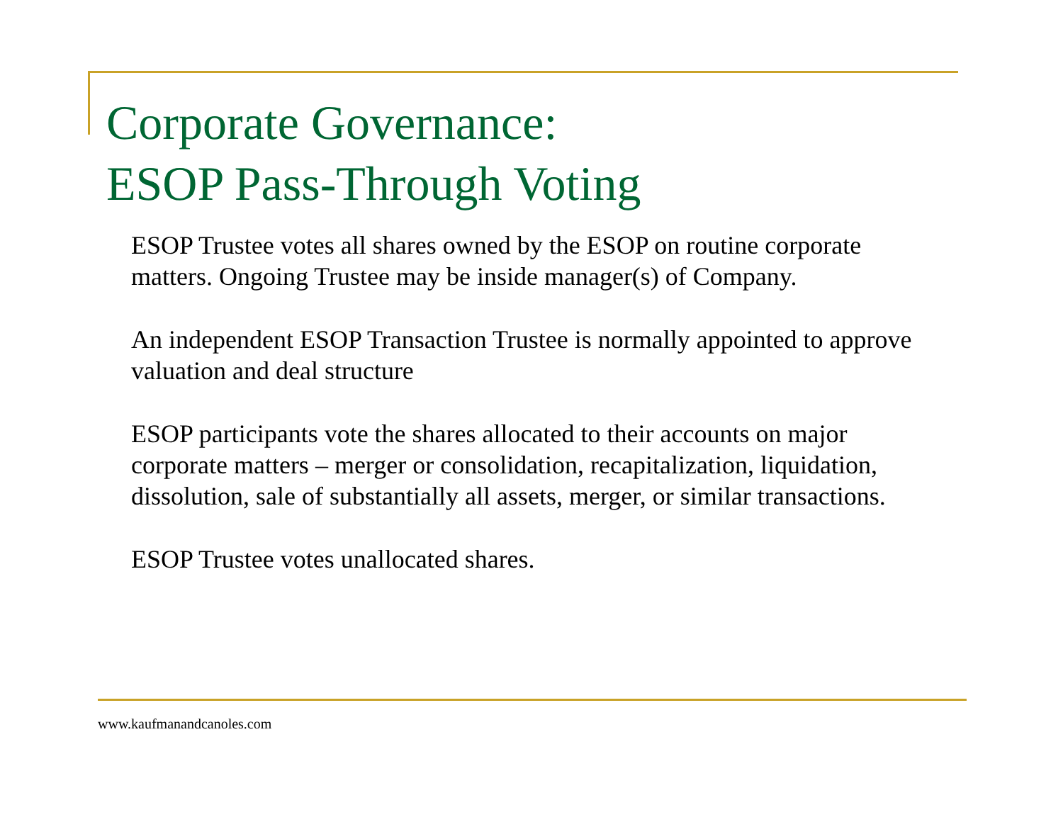Corporate Governance:
ESOP Pass-Through Voting
ESOP Trustee votes all shares owned by the ESOP on routine corporate matters. Ongoing Trustee may be inside manager(s) of Company.
An independent ESOP Transaction Trustee is normally appointed to approve valuation and deal structure
ESOP participants vote the shares allocated to their accounts on major corporate matters – merger or consolidation, recapitalization, liquidation, dissolution, sale of substantially all assets, merger, or similar transactions.
ESOP Trustee votes unallocated shares.
www.kaufmanandcanoles.com